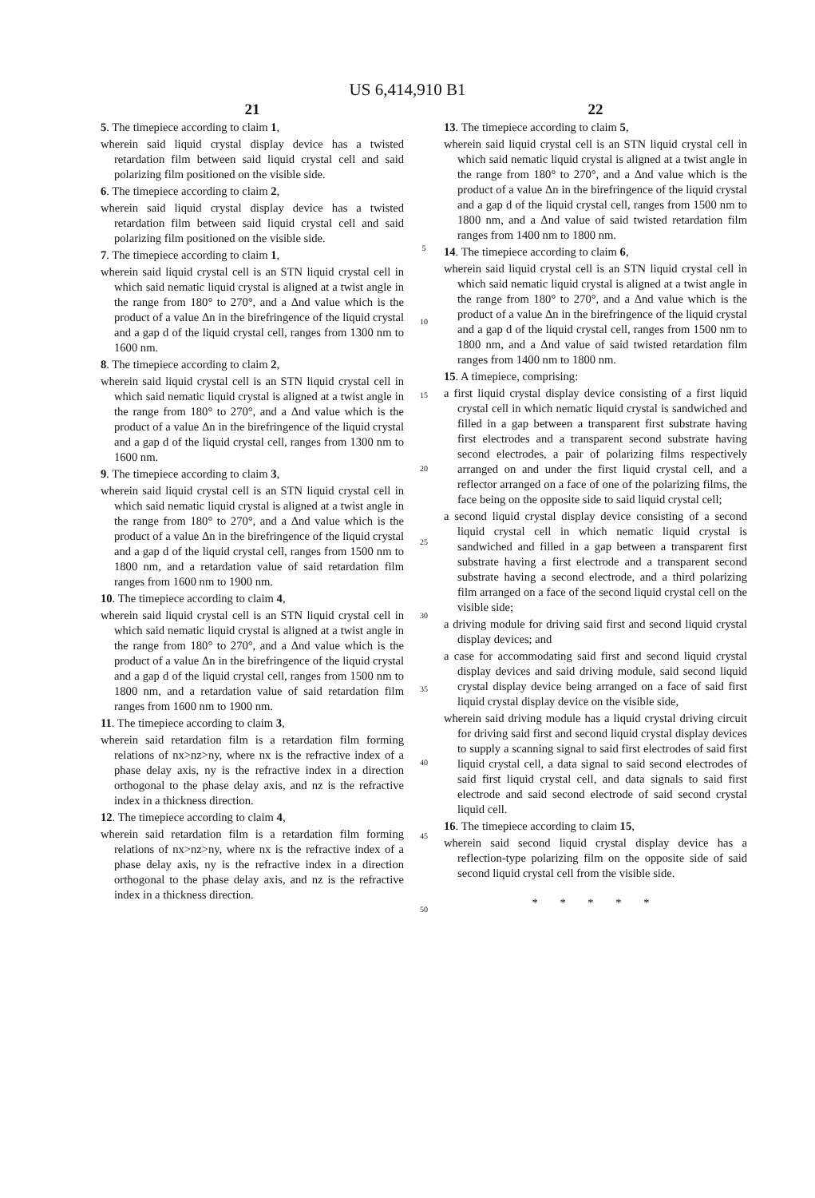US 6,414,910 B1
21
5. The timepiece according to claim 1,
wherein said liquid crystal display device has a twisted retardation film between said liquid crystal cell and said polarizing film positioned on the visible side.
6. The timepiece according to claim 2,
wherein said liquid crystal display device has a twisted retardation film between said liquid crystal cell and said polarizing film positioned on the visible side.
7. The timepiece according to claim 1,
wherein said liquid crystal cell is an STN liquid crystal cell in which said nematic liquid crystal is aligned at a twist angle in the range from 180° to 270°, and a Δnd value which is the product of a value Δn in the birefringence of the liquid crystal and a gap d of the liquid crystal cell, ranges from 1300 nm to 1600 nm.
8. The timepiece according to claim 2,
wherein said liquid crystal cell is an STN liquid crystal cell in which said nematic liquid crystal is aligned at a twist angle in the range from 180° to 270°, and a Δnd value which is the product of a value Δn in the birefringence of the liquid crystal and a gap d of the liquid crystal cell, ranges from 1300 nm to 1600 nm.
9. The timepiece according to claim 3,
wherein said liquid crystal cell is an STN liquid crystal cell in which said nematic liquid crystal is aligned at a twist angle in the range from 180° to 270°, and a Δnd value which is the product of a value Δn in the birefringence of the liquid crystal and a gap d of the liquid crystal cell, ranges from 1500 nm to 1800 nm, and a retardation value of said retardation film ranges from 1600 nm to 1900 nm.
10. The timepiece according to claim 4,
wherein said liquid crystal cell is an STN liquid crystal cell in which said nematic liquid crystal is aligned at a twist angle in the range from 180° to 270°, and a Δnd value which is the product of a value Δn in the birefringence of the liquid crystal and a gap d of the liquid crystal cell, ranges from 1500 nm to 1800 nm, and a retardation value of said retardation film ranges from 1600 nm to 1900 nm.
11. The timepiece according to claim 3,
wherein said retardation film is a retardation film forming relations of nx>nz>ny, where nx is the refractive index of a phase delay axis, ny is the refractive index in a direction orthogonal to the phase delay axis, and nz is the refractive index in a thickness direction.
12. The timepiece according to claim 4,
wherein said retardation film is a retardation film forming relations of nx>nz>ny, where nx is the refractive index of a phase delay axis, ny is the refractive index in a direction orthogonal to the phase delay axis, and nz is the refractive index in a thickness direction.
5
10
15
20
25
30
35
40
45
50
22
13. The timepiece according to claim 5,
wherein said liquid crystal cell is an STN liquid crystal cell in which said nematic liquid crystal is aligned at a twist angle in the range from 180° to 270°, and a Δnd value which is the product of a value Δn in the birefringence of the liquid crystal and a gap d of the liquid crystal cell, ranges from 1500 nm to 1800 nm, and a Δnd value of said twisted retardation film ranges from 1400 nm to 1800 nm.
14. The timepiece according to claim 6,
wherein said liquid crystal cell is an STN liquid crystal cell in which said nematic liquid crystal is aligned at a twist angle in the range from 180° to 270°, and a Δnd value which is the product of a value Δn in the birefringence of the liquid crystal and a gap d of the liquid crystal cell, ranges from 1500 nm to 1800 nm, and a Δnd value of said twisted retardation film ranges from 1400 nm to 1800 nm.
15. A timepiece, comprising:
a first liquid crystal display device consisting of a first liquid crystal cell in which nematic liquid crystal is sandwiched and filled in a gap between a transparent first substrate having first electrodes and a transparent second substrate having second electrodes, a pair of polarizing films respectively arranged on and under the first liquid crystal cell, and a reflector arranged on a face of one of the polarizing films, the face being on the opposite side to said liquid crystal cell;
a second liquid crystal display device consisting of a second liquid crystal cell in which nematic liquid crystal is sandwiched and filled in a gap between a transparent first substrate having a first electrode and a transparent second substrate having a second electrode, and a third polarizing film arranged on a face of the second liquid crystal cell on the visible side;
a driving module for driving said first and second liquid crystal display devices; and
a case for accommodating said first and second liquid crystal display devices and said driving module, said second liquid crystal display device being arranged on a face of said first liquid crystal display device on the visible side,
wherein said driving module has a liquid crystal driving circuit for driving said first and second liquid crystal display devices to supply a scanning signal to said first electrodes of said first liquid crystal cell, a data signal to said second electrodes of said first liquid crystal cell, and data signals to said first electrode and said second electrode of said second crystal liquid cell.
16. The timepiece according to claim 15,
wherein said second liquid crystal display device has a reflection-type polarizing film on the opposite side of said second liquid crystal cell from the visible side.
* * * * *